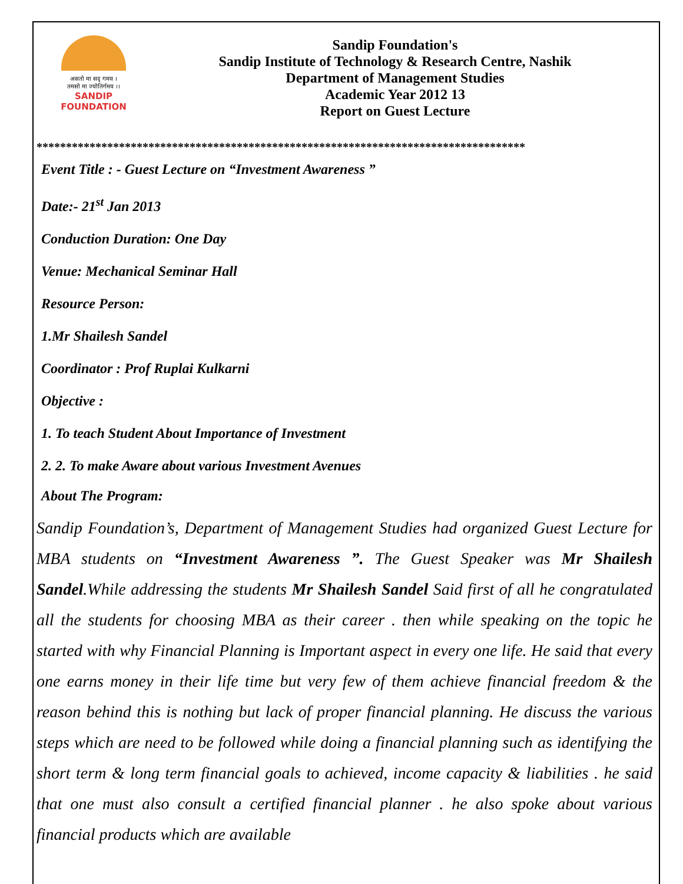असतो मा सद् गमय ।
तमसो मा ज्योतिर्गमय ।।
SANDIP
FOUNDATION
Sandip Foundation's
Sandip Institute of Technology & Research Centre, Nashik
Department of Management Studies
Academic Year 2012 13
Report on Guest Lecture
***********************************************************************************
Event Title : - Guest Lecture on “Investment Awareness ”
Date:- 21<sup>st</sup> Jan 2013
Conduction Duration: One Day
Venue: Mechanical Seminar Hall
Resource Person:
1.Mr Shailesh Sandel
Coordinator : Prof Ruplai Kulkarni
Objective :
1. To teach Student About Importance of Investment
2. 2. To make Aware about various Investment Avenues
About The Program:
Sandip Foundation’s, Department of Management Studies had organized Guest Lecture for MBA students on “Investment Awareness ”. The Guest Speaker was Mr Shailesh Sandel.While addressing the students Mr Shailesh Sandel Said first of all he congratulated all the students for choosing MBA as their career . then while speaking on the topic he started with why Financial Planning is Important aspect in every one life. He said that every one earns money in their life time but very few of them achieve financial freedom & the reason behind this is nothing but lack of proper financial planning. He discuss the various steps which are need to be followed while doing a financial planning such as identifying the short term & long term financial goals to achieved, income capacity & liabilities . he said that one must also consult a certified financial planner . he also spoke about various financial products which are available